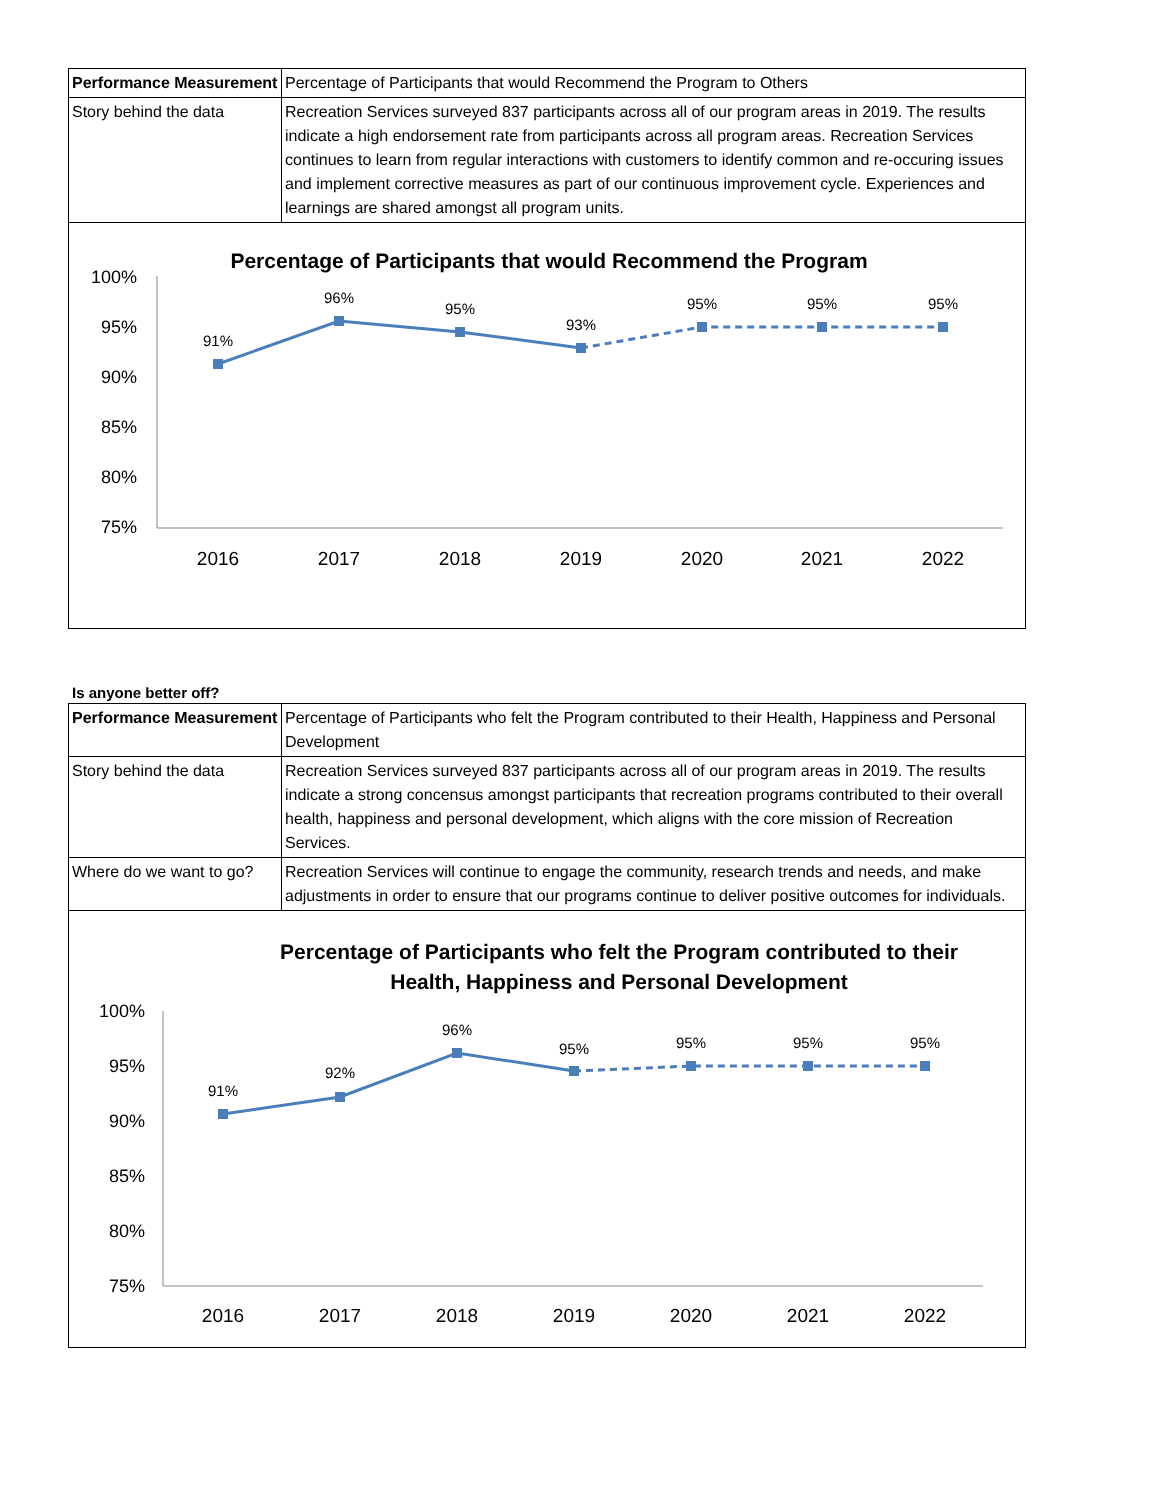| Performance Measurement | Percentage of Participants that would Recommend the Program to Others |
| Story behind the data | Recreation Services surveyed 837 participants across all of our program areas in 2019. The results indicate a high endorsement rate from participants across all program areas. Recreation Services continues to learn from regular interactions with customers to identify common and re-occuring issues and implement corrective measures as part of our continuous improvement cycle. Experiences and learnings are shared amongst all program units. |
Percentage of Participants that would Recommend the Program
100%
95%
90%
85%
80%
75%
2016
2017
2018
2019
2020
2021
2022
91%
96%
95%
93%
95%
95%
95%
Is anyone better off?
| Performance Measurement | Percentage of Participants who felt the Program contributed to their Health, Happiness and Personal Development |
| Story behind the data | Recreation Services surveyed 837 participants across all of our program areas in 2019. The results indicate a strong concensus amongst participants that recreation programs contributed to their overall health, happiness and personal development, which aligns with the core mission of Recreation Services. |
| Where do we want to go? | Recreation Services will continue to engage the community, research trends and needs, and make adjustments in order to ensure that our programs continue to deliver positive outcomes for individuals. |
Percentage of Participants who felt the Program contributed to their
Health, Happiness and Personal Development
100%
95%
90%
85%
80%
75%
2016
2017
2018
2019
2020
2021
2022
91%
92%
96%
95%
95%
95%
95%